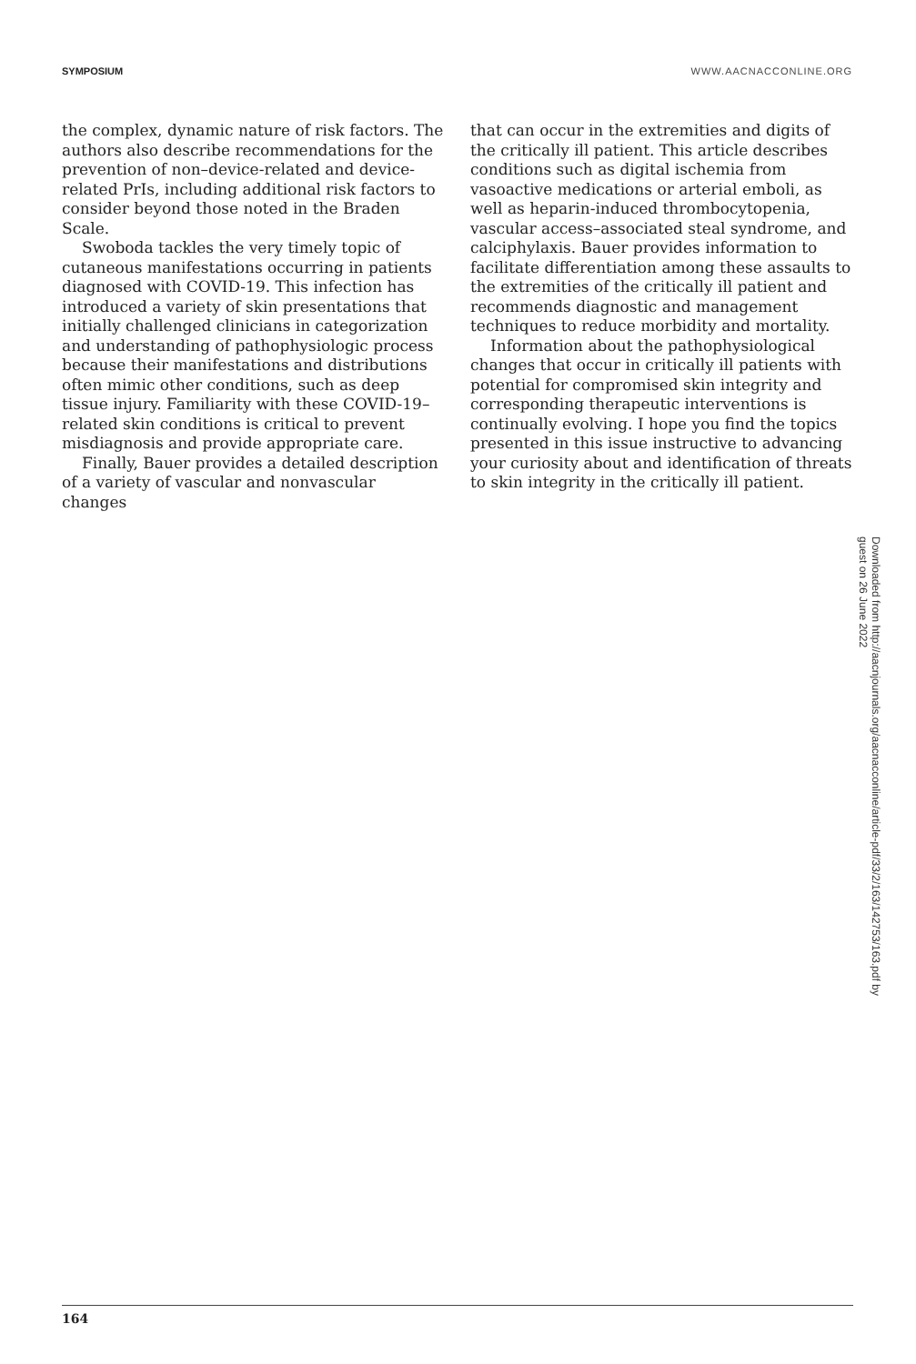SYMPOSIUM WWW.AACNACCONLINE.ORG
the complex, dynamic nature of risk factors. The authors also describe recommendations for the prevention of non–device-related and device-related PrIs, including additional risk factors to consider beyond those noted in the Braden Scale.
Swoboda tackles the very timely topic of cutaneous manifestations occurring in patients diagnosed with COVID-19. This infection has introduced a variety of skin presentations that initially challenged clinicians in categorization and understanding of pathophysiologic process because their manifestations and distributions often mimic other conditions, such as deep tissue injury. Familiarity with these COVID-19–related skin conditions is critical to prevent misdiagnosis and provide appropriate care.
Finally, Bauer provides a detailed description of a variety of vascular and nonvascular changes
that can occur in the extremities and digits of the critically ill patient. This article describes conditions such as digital ischemia from vasoactive medications or arterial emboli, as well as heparin-induced thrombocytopenia, vascular access–associated steal syndrome, and calciphylaxis. Bauer provides information to facilitate differentiation among these assaults to the extremities of the critically ill patient and recommends diagnostic and management techniques to reduce morbidity and mortality.
Information about the pathophysiological changes that occur in critically ill patients with potential for compromised skin integrity and corresponding therapeutic interventions is continually evolving. I hope you find the topics presented in this issue instructive to advancing your curiosity about and identification of threats to skin integrity in the critically ill patient.
Downloaded from http://aacnjournals.org/aacnacconline/article-pdf/33/2/163/142753/163.pdf by guest on 26 June 2022
164